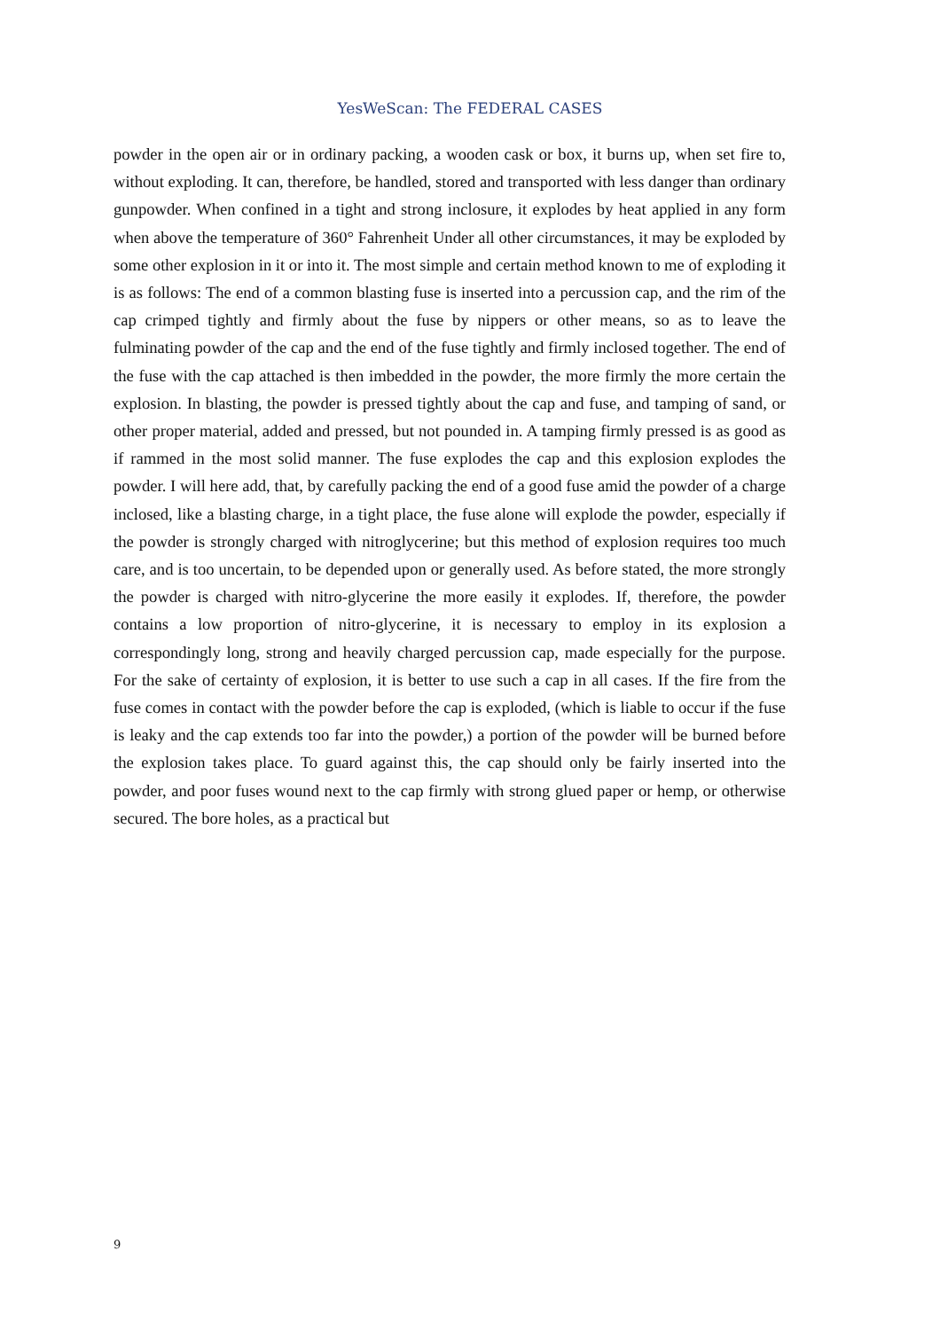YesWeScan: The FEDERAL CASES
powder in the open air or in ordinary packing, a wooden cask or box, it burns up, when set fire to, without exploding. It can, therefore, be handled, stored and transported with less danger than ordinary gunpowder. When confined in a tight and strong inclosure, it explodes by heat applied in any form when above the temperature of 360° Fahrenheit Under all other circumstances, it may be exploded by some other explosion in it or into it. The most simple and certain method known to me of exploding it is as follows: The end of a common blasting fuse is inserted into a percussion cap, and the rim of the cap crimped tightly and firmly about the fuse by nippers or other means, so as to leave the fulminating powder of the cap and the end of the fuse tightly and firmly inclosed together. The end of the fuse with the cap attached is then imbedded in the powder, the more firmly the more certain the explosion. In blasting, the powder is pressed tightly about the cap and fuse, and tamping of sand, or other proper material, added and pressed, but not pounded in. A tamping firmly pressed is as good as if rammed in the most solid manner. The fuse explodes the cap and this explosion explodes the powder. I will here add, that, by carefully packing the end of a good fuse amid the powder of a charge inclosed, like a blasting charge, in a tight place, the fuse alone will explode the powder, especially if the powder is strongly charged with nitroglycerine; but this method of explosion requires too much care, and is too uncertain, to be depended upon or generally used. As before stated, the more strongly the powder is charged with nitro-glycerine the more easily it explodes. If, therefore, the powder contains a low proportion of nitro-glycerine, it is necessary to employ in its explosion a correspondingly long, strong and heavily charged percussion cap, made especially for the purpose. For the sake of certainty of explosion, it is better to use such a cap in all cases. If the fire from the fuse comes in contact with the powder before the cap is exploded, (which is liable to occur if the fuse is leaky and the cap extends too far into the powder,) a portion of the powder will be burned before the explosion takes place. To guard against this, the cap should only be fairly inserted into the powder, and poor fuses wound next to the cap firmly with strong glued paper or hemp, or otherwise secured. The bore holes, as a practical but
9